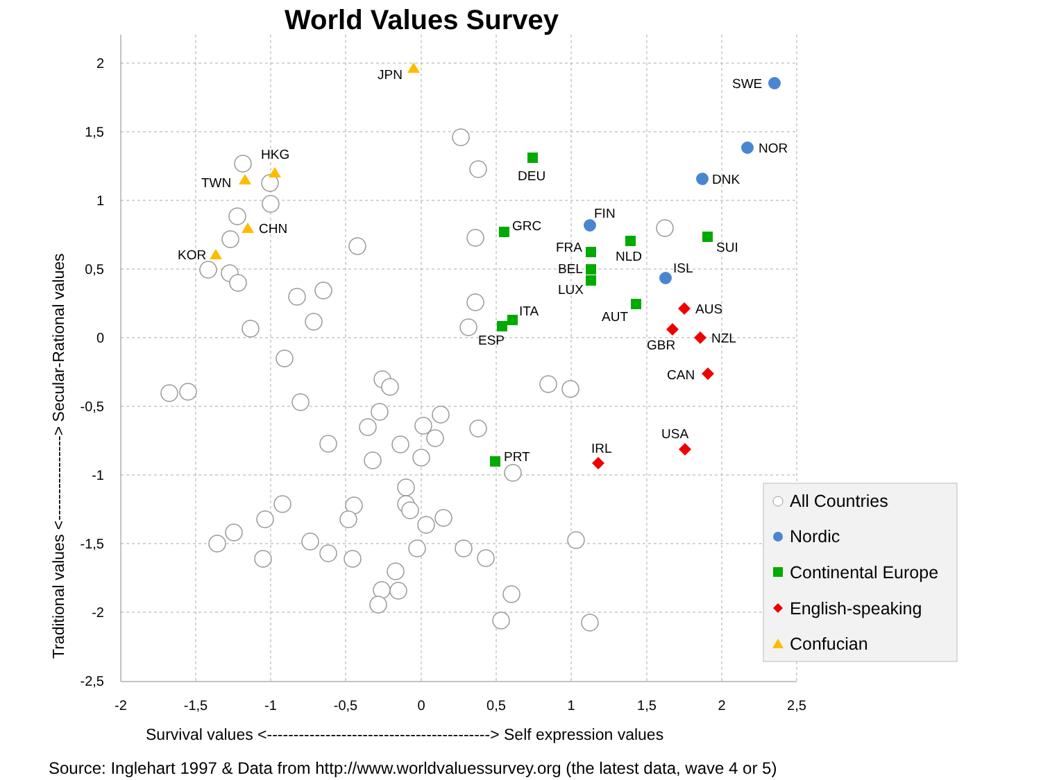World Values Survey
2
1,5
1
0,5
0
-0,5
-1
-1,5
-2
-2,5
-2
-1,5
-1
-0,5
0
0,5
1
1,5
2
2,5
Survival values <------------------------------------------> Self expression values
Traditional values <----------------> Secular-Rational values
JPN
SWE
NOR
DNK
HKG
TWN
CHN
KOR
DEU
GRC
FIN
FRA
NLD
SUI
BEL
LUX
ISL
AUS
AUT
ITA
ESP
GBR
NZL
CAN
USA
IRL
PRT
All Countries
Nordic
Continental Europe
English-speaking
Confucian
Source: Inglehart 1997 & Data from http://www.worldvaluessurvey.org (the latest data, wave 4 or 5)